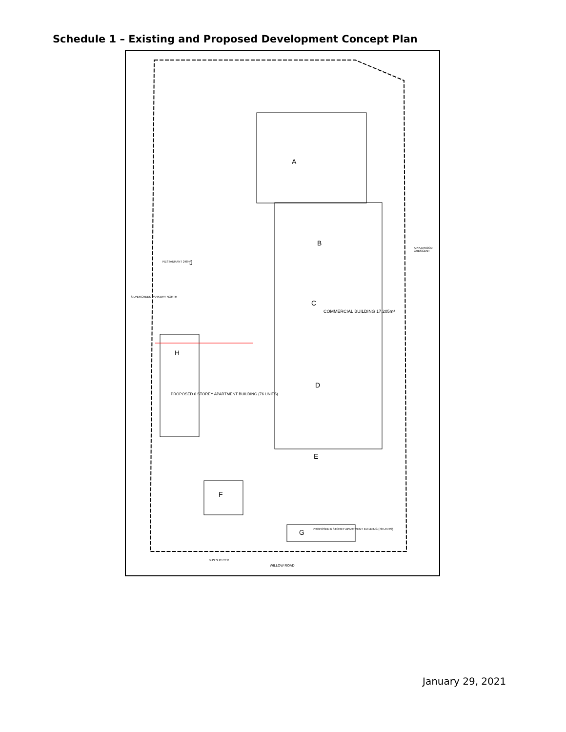Schedule 1 – Existing and Proposed Development Concept Plan
A
B
C
COMMERCIAL BUILDING 17,205m²
D
E
F
H
PROPOSED 6 STOREY APARTMENT BUILDING (76 UNITS)
J
RESTAURANT 248m²
G
PROPOSED 6 STOREY APARTMENT BUILDING (70 UNITS)
WILLOW ROAD
BUS SHELTER
SILVERCREEK PARKWAY NORTH
APPLEWOOD CRESCENT
January 29, 2021